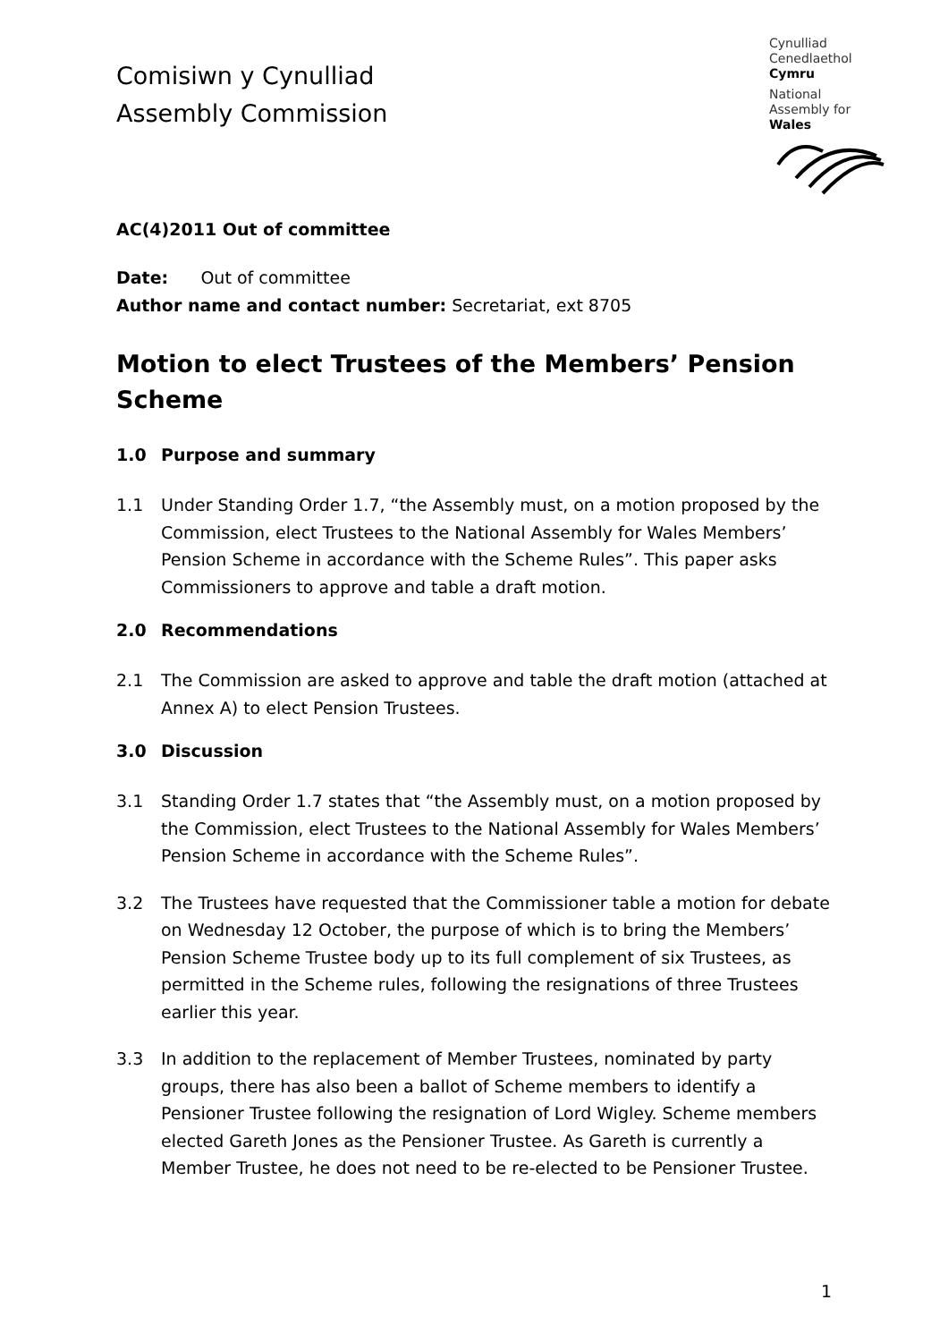Comisiwn y Cynulliad
Assembly Commission
Cynulliad
Cenedlaethol
Cymru
National
Assembly for
Wales
AC(4)2011 Out of committee
Date: Out of committee
Author name and contact number: Secretariat, ext 8705
Motion to elect Trustees of the Members’ Pension Scheme
1.0 Purpose and summary
1.1 Under Standing Order 1.7, “the Assembly must, on a motion proposed by the Commission, elect Trustees to the National Assembly for Wales Members’ Pension Scheme in accordance with the Scheme Rules”. This paper asks Commissioners to approve and table a draft motion.
2.0 Recommendations
2.1 The Commission are asked to approve and table the draft motion (attached at Annex A) to elect Pension Trustees.
3.0 Discussion
3.1 Standing Order 1.7 states that “the Assembly must, on a motion proposed by the Commission, elect Trustees to the National Assembly for Wales Members’ Pension Scheme in accordance with the Scheme Rules”.
3.2 The Trustees have requested that the Commissioner table a motion for debate on Wednesday 12 October, the purpose of which is to bring the Members’ Pension Scheme Trustee body up to its full complement of six Trustees, as permitted in the Scheme rules, following the resignations of three Trustees earlier this year.
3.3 In addition to the replacement of Member Trustees, nominated by party groups, there has also been a ballot of Scheme members to identify a Pensioner Trustee following the resignation of Lord Wigley. Scheme members elected Gareth Jones as the Pensioner Trustee. As Gareth is currently a Member Trustee, he does not need to be re-elected to be Pensioner Trustee.
1